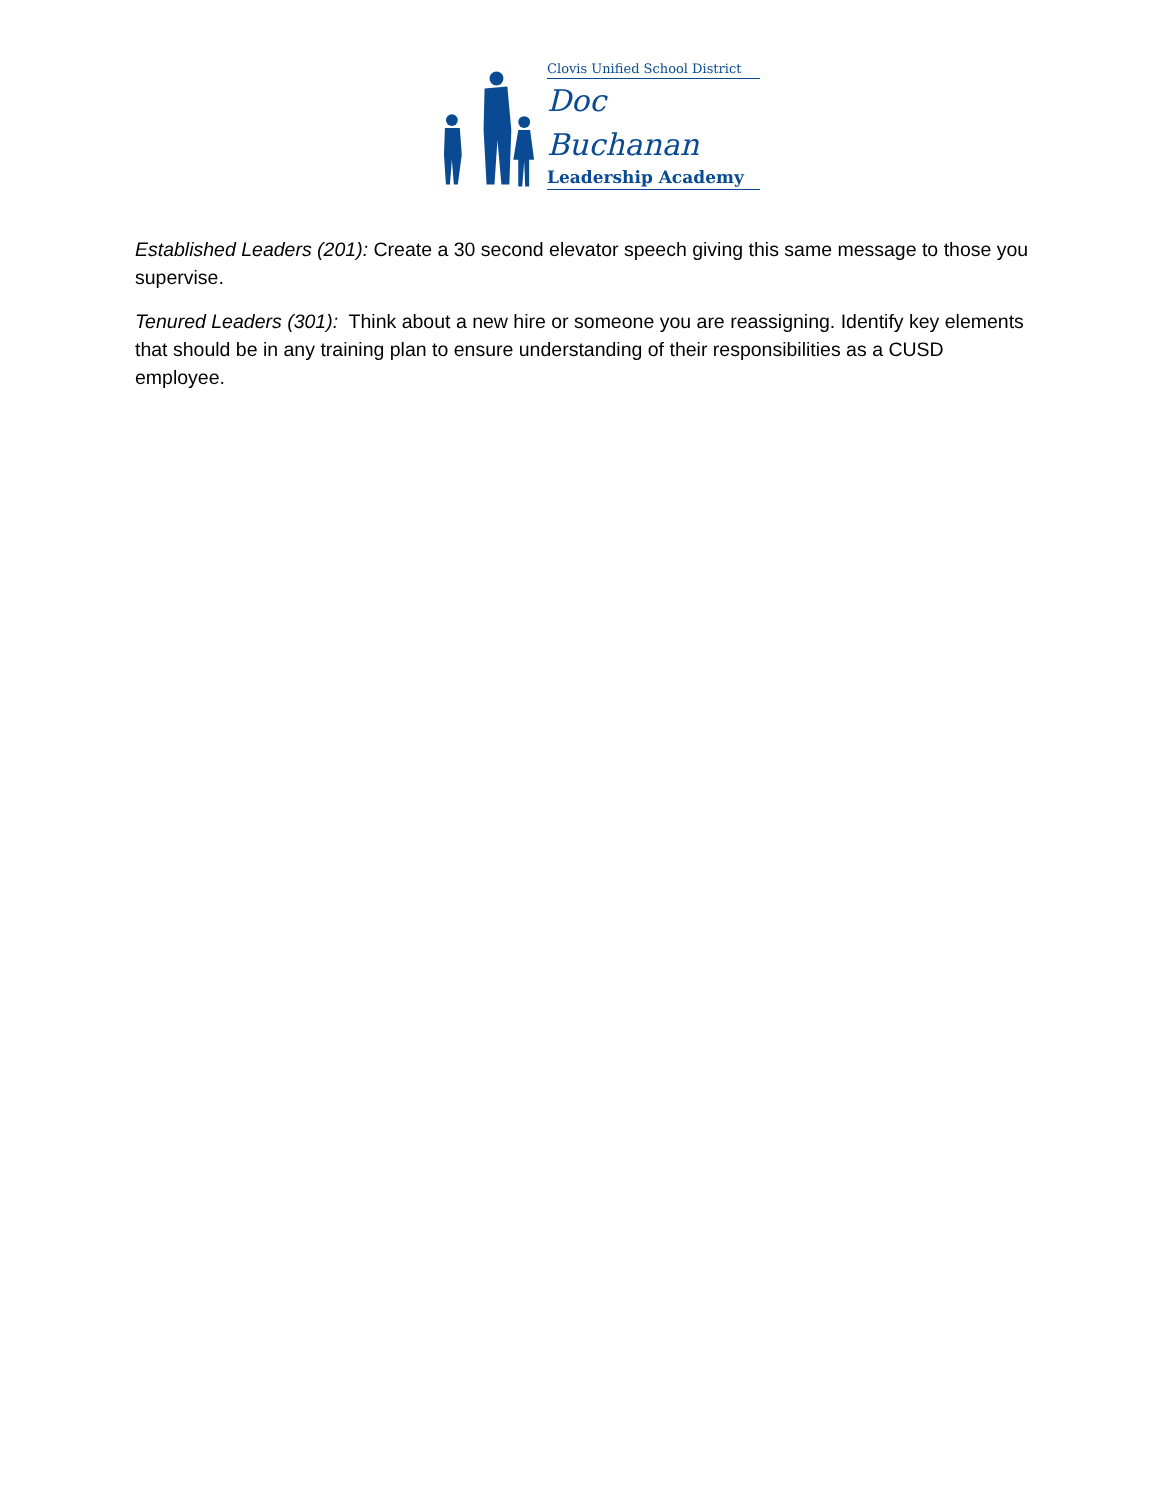Clovis Unified School District
Doc Buchanan
Leadership Academy
Established Leaders (201): Create a 30 second elevator speech giving this same message to those you supervise.
Tenured Leaders (301): Think about a new hire or someone you are reassigning. Identify key elements that should be in any training plan to ensure understanding of their responsibilities as a CUSD employee.